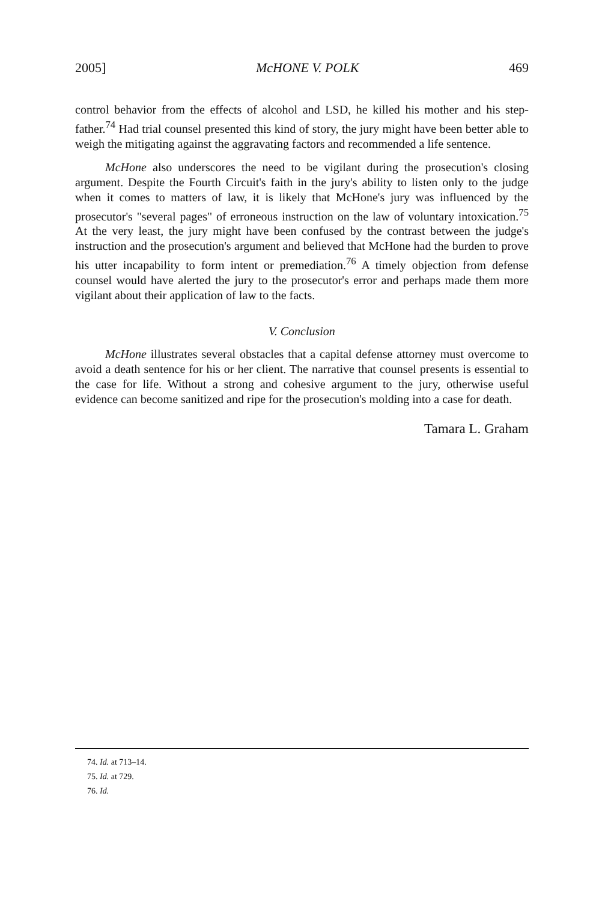2005] McHONE V. POLK 469
control behavior from the effects of alcohol and LSD, he killed his mother and his step-father.<sup>74</sup> Had trial counsel presented this kind of story, the jury might have been better able to weigh the mitigating against the aggravating factors and recommended a life sentence.
McHone also underscores the need to be vigilant during the prosecution's closing argument. Despite the Fourth Circuit's faith in the jury's ability to listen only to the judge when it comes to matters of law, it is likely that McHone's jury was influenced by the prosecutor's "several pages" of erroneous instruction on the law of voluntary intoxication.<sup>75</sup> At the very least, the jury might have been confused by the contrast between the judge's instruction and the prosecution's argument and believed that McHone had the burden to prove his utter incapability to form intent or premediation.<sup>76</sup> A timely objection from defense counsel would have alerted the jury to the prosecutor's error and perhaps made them more vigilant about their application of law to the facts.
V. Conclusion
McHone illustrates several obstacles that a capital defense attorney must overcome to avoid a death sentence for his or her client. The narrative that counsel presents is essential to the case for life. Without a strong and cohesive argument to the jury, otherwise useful evidence can become sanitized and ripe for the prosecution's molding into a case for death.
Tamara L. Graham
74. Id. at 713–14.
75. Id. at 729.
76. Id.